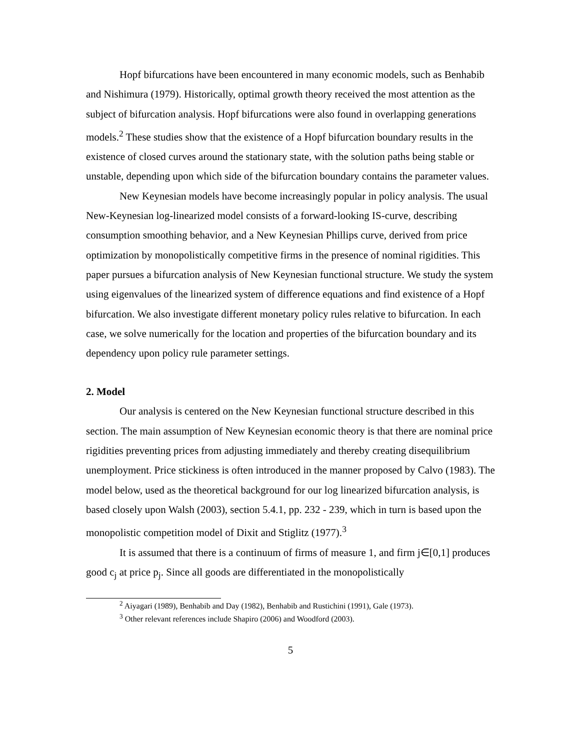Hopf bifurcations have been encountered in many economic models, such as Benhabib and Nishimura (1979). Historically, optimal growth theory received the most attention as the subject of bifurcation analysis. Hopf bifurcations were also found in overlapping generations models.<sup>2</sup> These studies show that the existence of a Hopf bifurcation boundary results in the existence of closed curves around the stationary state, with the solution paths being stable or unstable, depending upon which side of the bifurcation boundary contains the parameter values.
New Keynesian models have become increasingly popular in policy analysis. The usual New-Keynesian log-linearized model consists of a forward-looking IS-curve, describing consumption smoothing behavior, and a New Keynesian Phillips curve, derived from price optimization by monopolistically competitive firms in the presence of nominal rigidities. This paper pursues a bifurcation analysis of New Keynesian functional structure. We study the system using eigenvalues of the linearized system of difference equations and find existence of a Hopf bifurcation. We also investigate different monetary policy rules relative to bifurcation. In each case, we solve numerically for the location and properties of the bifurcation boundary and its dependency upon policy rule parameter settings.
2. Model
Our analysis is centered on the New Keynesian functional structure described in this section. The main assumption of New Keynesian economic theory is that there are nominal price rigidities preventing prices from adjusting immediately and thereby creating disequilibrium unemployment. Price stickiness is often introduced in the manner proposed by Calvo (1983). The model below, used as the theoretical background for our log linearized bifurcation analysis, is based closely upon Walsh (2003), section 5.4.1, pp. 232 - 239, which in turn is based upon the monopolistic competition model of Dixit and Stiglitz (1977).<sup>3</sup>
It is assumed that there is a continuum of firms of measure 1, and firm j∈[0,1] produces good c<sub>j</sub> at price p<sub>j</sub>. Since all goods are differentiated in the monopolistically
<sup>2</sup> Aiyagari (1989), Benhabib and Day (1982), Benhabib and Rustichini (1991), Gale (1973).
<sup>3</sup> Other relevant references include Shapiro (2006) and Woodford (2003).
5